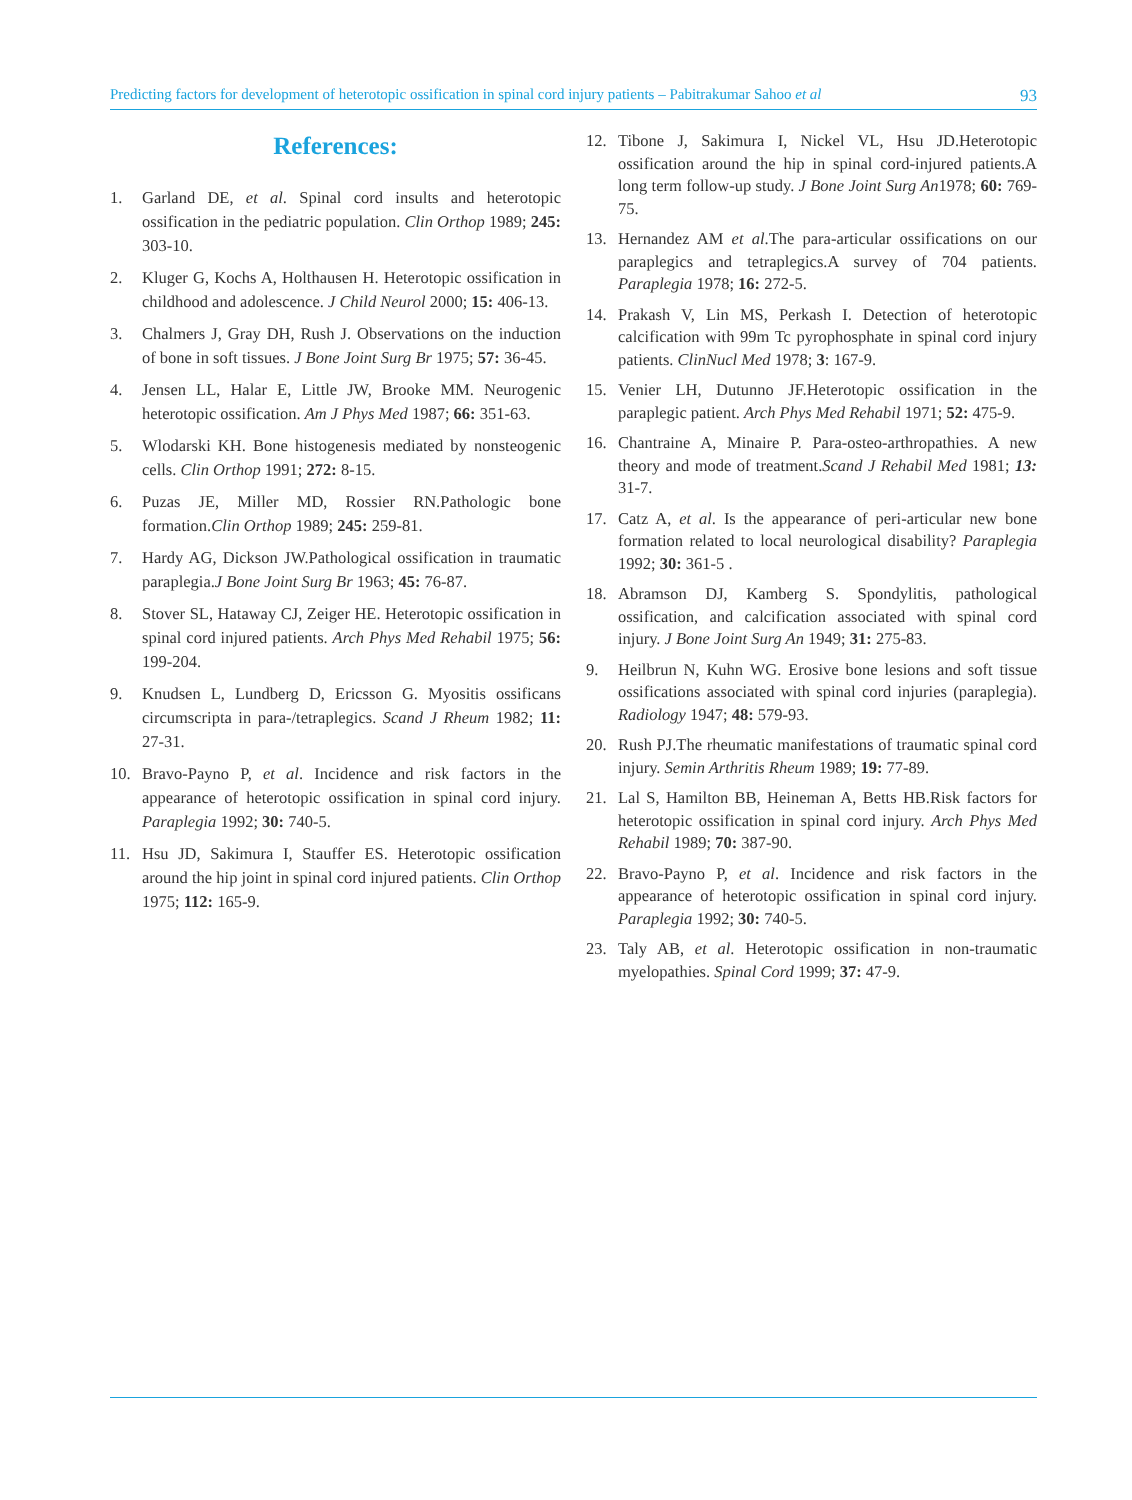Predicting factors for development of heterotopic ossification in spinal cord injury patients – Pabitrakumar Sahoo et al 93
References:
1. Garland DE, et al. Spinal cord insults and heterotopic ossification in the pediatric population. Clin Orthop 1989; 245: 303-10.
2. Kluger G, Kochs A, Holthausen H. Heterotopic ossification in childhood and adolescence. J Child Neurol 2000; 15: 406-13.
3. Chalmers J, Gray DH, Rush J. Observations on the induction of bone in soft tissues. J Bone Joint Surg Br 1975; 57: 36-45.
4. Jensen LL, Halar E, Little JW, Brooke MM. Neurogenic heterotopic ossification. Am J Phys Med 1987; 66: 351-63.
5. Wlodarski KH. Bone histogenesis mediated by nonsteogenic cells. Clin Orthop 1991; 272: 8-15.
6. Puzas JE, Miller MD, Rossier RN.Pathologic bone formation.Clin Orthop 1989; 245: 259-81.
7. Hardy AG, Dickson JW.Pathological ossification in traumatic paraplegia.J Bone Joint Surg Br 1963; 45: 76-87.
8. Stover SL, Hataway CJ, Zeiger HE. Heterotopic ossification in spinal cord injured patients. Arch Phys Med Rehabil 1975; 56: 199-204.
9. Knudsen L, Lundberg D, Ericsson G. Myositis ossificans circumscripta in para-/tetraplegics. Scand J Rheum 1982; 11: 27-31.
10. Bravo-Payno P, et al. Incidence and risk factors in the appearance of heterotopic ossification in spinal cord injury. Paraplegia 1992; 30: 740-5.
11. Hsu JD, Sakimura I, Stauffer ES. Heterotopic ossification around the hip joint in spinal cord injured patients. Clin Orthop 1975; 112: 165-9.
12. Tibone J, Sakimura I, Nickel VL, Hsu JD.Heterotopic ossification around the hip in spinal cord-injured patients.A long term follow-up study. J Bone Joint Surg An1978; 60: 769-75.
13. Hernandez AM et al.The para-articular ossifications on our paraplegics and tetraplegics.A survey of 704 patients. Paraplegia 1978; 16: 272-5.
14. Prakash V, Lin MS, Perkash I. Detection of heterotopic calcification with 99m Tc pyrophosphate in spinal cord injury patients. ClinNucl Med 1978; 3: 167-9.
15. Venier LH, Dutunno JF.Heterotopic ossification in the paraplegic patient. Arch Phys Med Rehabil 1971; 52: 475-9.
16. Chantraine A, Minaire P. Para-osteo-arthropathies. A new theory and mode of treatment.Scand J Rehabil Med 1981; 13: 31-7.
17. Catz A, et al. Is the appearance of peri-articular new bone formation related to local neurological disability? Paraplegia 1992; 30: 361-5 .
18. Abramson DJ, Kamberg S. Spondylitis, pathological ossification, and calcification associated with spinal cord injury. J Bone Joint Surg An 1949; 31: 275-83.
9. Heilbrun N, Kuhn WG. Erosive bone lesions and soft tissue ossifications associated with spinal cord injuries (paraplegia). Radiology 1947; 48: 579-93.
20. Rush PJ.The rheumatic manifestations of traumatic spinal cord injury. Semin Arthritis Rheum 1989; 19: 77-89.
21. Lal S, Hamilton BB, Heineman A, Betts HB.Risk factors for heterotopic ossification in spinal cord injury. Arch Phys Med Rehabil 1989; 70: 387-90.
22. Bravo-Payno P, et al. Incidence and risk factors in the appearance of heterotopic ossification in spinal cord injury. Paraplegia 1992; 30: 740-5.
23. Taly AB, et al. Heterotopic ossification in non-traumatic myelopathies. Spinal Cord 1999; 37: 47-9.